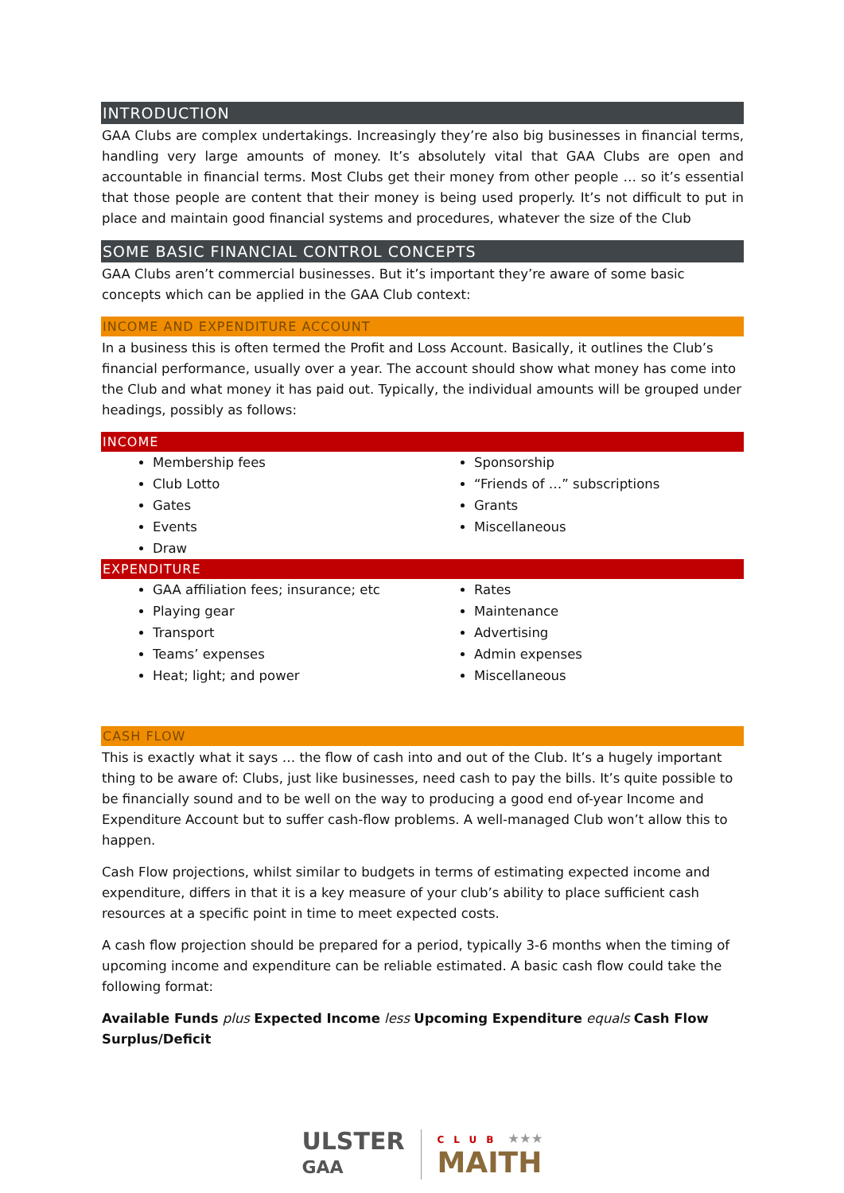INTRODUCTION
GAA Clubs are complex undertakings. Increasingly they’re also big businesses in financial terms, handling very large amounts of money. It’s absolutely vital that GAA Clubs are open and accountable in financial terms. Most Clubs get their money from other people … so it’s essential that those people are content that their money is being used properly. It’s not difficult to put in place and maintain good financial systems and procedures, whatever the size of the Club
SOME BASIC FINANCIAL CONTROL CONCEPTS
GAA Clubs aren’t commercial businesses. But it’s important they’re aware of some basic concepts which can be applied in the GAA Club context:
INCOME AND EXPENDITURE ACCOUNT
In a business this is often termed the Profit and Loss Account. Basically, it outlines the Club’s financial performance, usually over a year. The account should show what money has come into the Club and what money it has paid out. Typically, the individual amounts will be grouped under headings, possibly as follows:
INCOME
Membership fees
Club Lotto
Gates
Events
Draw
Sponsorship
“Friends of …” subscriptions
Grants
Miscellaneous
EXPENDITURE
GAA affiliation fees; insurance; etc
Playing gear
Transport
Teams’ expenses
Heat; light; and power
Rates
Maintenance
Advertising
Admin expenses
Miscellaneous
CASH FLOW
This is exactly what it says … the flow of cash into and out of the Club. It’s a hugely important thing to be aware of: Clubs, just like businesses, need cash to pay the bills. It’s quite possible to be financially sound and to be well on the way to producing a good end of-year Income and Expenditure Account but to suffer cash-flow problems. A well-managed Club won’t allow this to happen.
Cash Flow projections, whilst similar to budgets in terms of estimating expected income and expenditure, differs in that it is a key measure of your club’s ability to place sufficient cash resources at a specific point in time to meet expected costs.
A cash flow projection should be prepared for a period, typically 3-6 months when the timing of upcoming income and expenditure can be reliable estimated. A basic cash flow could take the following format:
Available Funds plus Expected Income less Upcoming Expenditure equals Cash Flow Surplus/Deficit
ULSTER
GAA
CLUB ★★★
MAITH